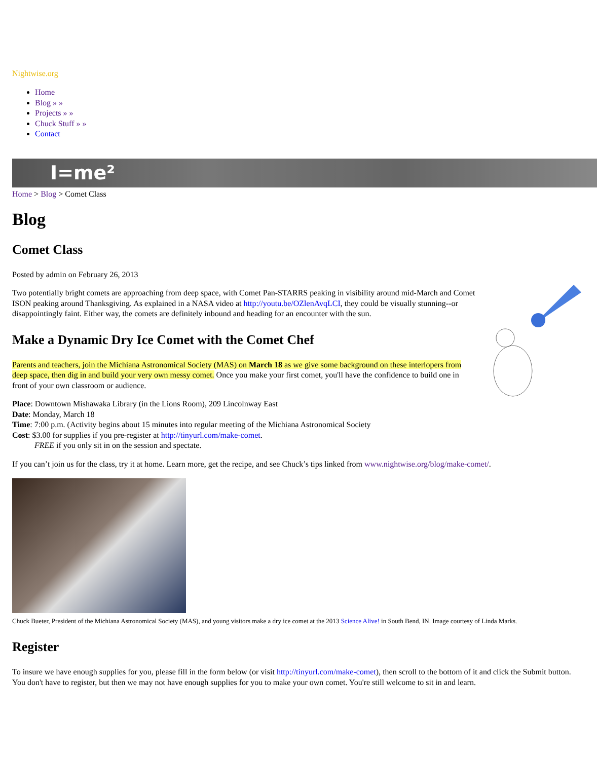Nightwise.org
Home
Blog » »
Projects » »
Chuck Stuff » »
Contact
I=me²
Home > Blog > Comet Class
Blog
Comet Class
Posted by admin on February 26, 2013
Two potentially bright comets are approaching from deep space, with Comet Pan-STARRS peaking in visibility around mid-March and Comet ISON peaking around Thanksgiving. As explained in a NASA video at http://youtu.be/OZlenAvqLCI, they could be visually stunning--or disappointingly faint. Either way, the comets are definitely inbound and heading for an encounter with the sun.
Make a Dynamic Dry Ice Comet with the Comet Chef
Parents and teachers, join the Michiana Astronomical Society (MAS) on March 18 as we give some background on these interlopers from deep space, then dig in and build your very own messy comet. Once you make your first comet, you'll have the confidence to build one in front of your own classroom or audience.
Place: Downtown Mishawaka Library (in the Lions Room), 209 Lincolnway East
Date: Monday, March 18
Time: 7:00 p.m. (Activity begins about 15 minutes into regular meeting of the Michiana Astronomical Society
Cost: $3.00 for supplies if you pre-register at http://tinyurl.com/make-comet.
FREE if you only sit in on the session and spectate.
If you can’t join us for the class, try it at home. Learn more, get the recipe, and see Chuck’s tips linked from www.nightwise.org/blog/make-comet/.
Chuck Bueter, President of the Michiana Astronomical Society (MAS), and young visitors make a dry ice comet at the 2013 Science Alive! in South Bend, IN. Image courtesy of Linda Marks.
Register
To insure we have enough supplies for you, please fill in the form below (or visit http://tinyurl.com/make-comet), then scroll to the bottom of it and click the Submit button. You don't have to register, but then we may not have enough supplies for you to make your own comet. You're still welcome to sit in and learn.